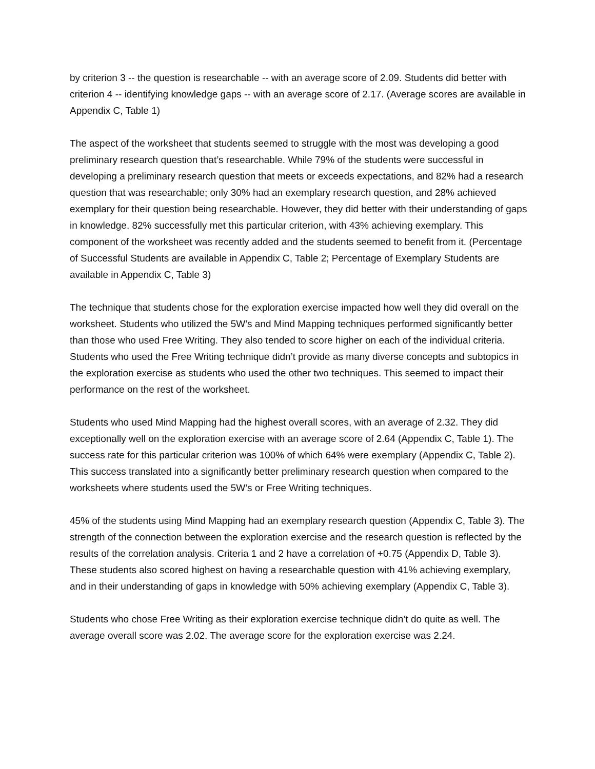by criterion 3 -- the question is researchable -- with an average score of 2.09. Students did better with criterion 4 -- identifying knowledge gaps -- with an average score of 2.17. (Average scores are available in Appendix C, Table 1)
The aspect of the worksheet that students seemed to struggle with the most was developing a good preliminary research question that’s researchable. While 79% of the students were successful in developing a preliminary research question that meets or exceeds expectations, and 82% had a research question that was researchable; only 30% had an exemplary research question, and 28% achieved exemplary for their question being researchable. However, they did better with their understanding of gaps in knowledge. 82% successfully met this particular criterion, with 43% achieving exemplary. This component of the worksheet was recently added and the students seemed to benefit from it. (Percentage of Successful Students are available in Appendix C, Table 2; Percentage of Exemplary Students are available in Appendix C, Table 3)
The technique that students chose for the exploration exercise impacted how well they did overall on the worksheet. Students who utilized the 5W’s and Mind Mapping techniques performed significantly better than those who used Free Writing. They also tended to score higher on each of the individual criteria. Students who used the Free Writing technique didn’t provide as many diverse concepts and subtopics in the exploration exercise as students who used the other two techniques. This seemed to impact their performance on the rest of the worksheet.
Students who used Mind Mapping had the highest overall scores, with an average of 2.32. They did exceptionally well on the exploration exercise with an average score of 2.64 (Appendix C, Table 1). The success rate for this particular criterion was 100% of which 64% were exemplary (Appendix C, Table 2). This success translated into a significantly better preliminary research question when compared to the worksheets where students used the 5W’s or Free Writing techniques.
45% of the students using Mind Mapping had an exemplary research question (Appendix C, Table 3). The strength of the connection between the exploration exercise and the research question is reflected by the results of the correlation analysis. Criteria 1 and 2 have a correlation of +0.75 (Appendix D, Table 3). These students also scored highest on having a researchable question with 41% achieving exemplary, and in their understanding of gaps in knowledge with 50% achieving exemplary (Appendix C, Table 3).
Students who chose Free Writing as their exploration exercise technique didn’t do quite as well. The average overall score was 2.02. The average score for the exploration exercise was 2.24.